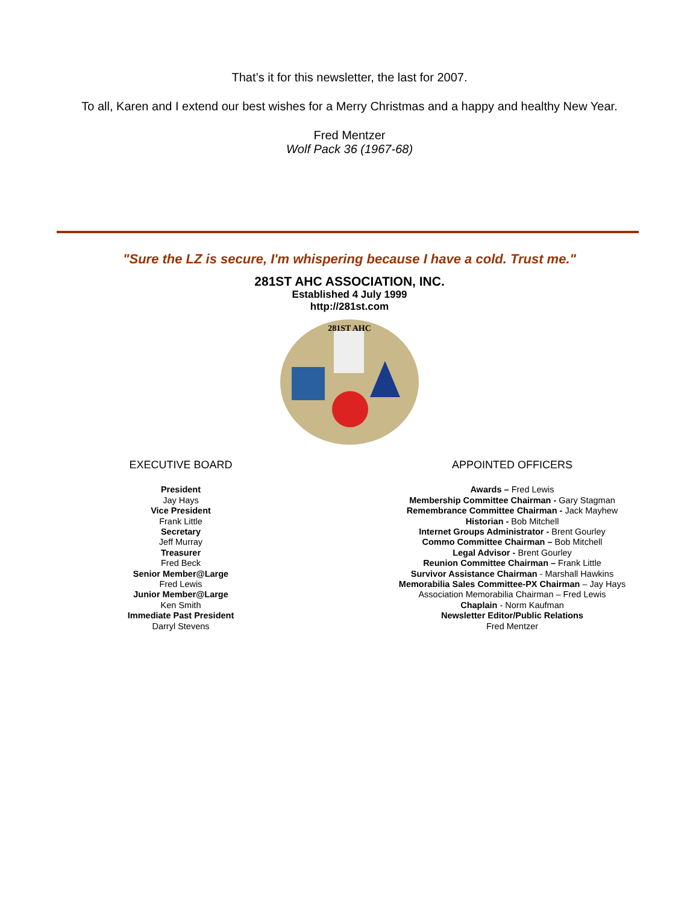That’s it for this newsletter, the last for 2007.
To all, Karen and I extend our best wishes for a Merry Christmas and a happy and healthy New Year.
Fred Mentzer
Wolf Pack 36 (1967-68)
"Sure the LZ is secure, I'm whispering because I have a cold. Trust me."
281ST AHC ASSOCIATION, INC.
Established 4 July 1999
http://281st.com
281ST AHC
EXECUTIVE BOARD
President
Jay Hays
Vice President
Frank Little
Secretary
Jeff Murray
Treasurer
Fred Beck
Senior Member@Large
Fred Lewis
Junior Member@Large
Ken Smith
Immediate Past President
Darryl Stevens
APPOINTED OFFICERS
Awards – Fred Lewis
Membership Committee Chairman - Gary Stagman
Remembrance Committee Chairman - Jack Mayhew
Historian - Bob Mitchell
Internet Groups Administrator - Brent Gourley
Commo Committee Chairman – Bob Mitchell
Legal Advisor - Brent Gourley
Reunion Committee Chairman – Frank Little
Survivor Assistance Chairman - Marshall Hawkins
Memorabilia Sales Committee-PX Chairman – Jay Hays
Association Memorabilia Chairman – Fred Lewis
Chaplain - Norm Kaufman
Newsletter Editor/Public Relations
Fred Mentzer